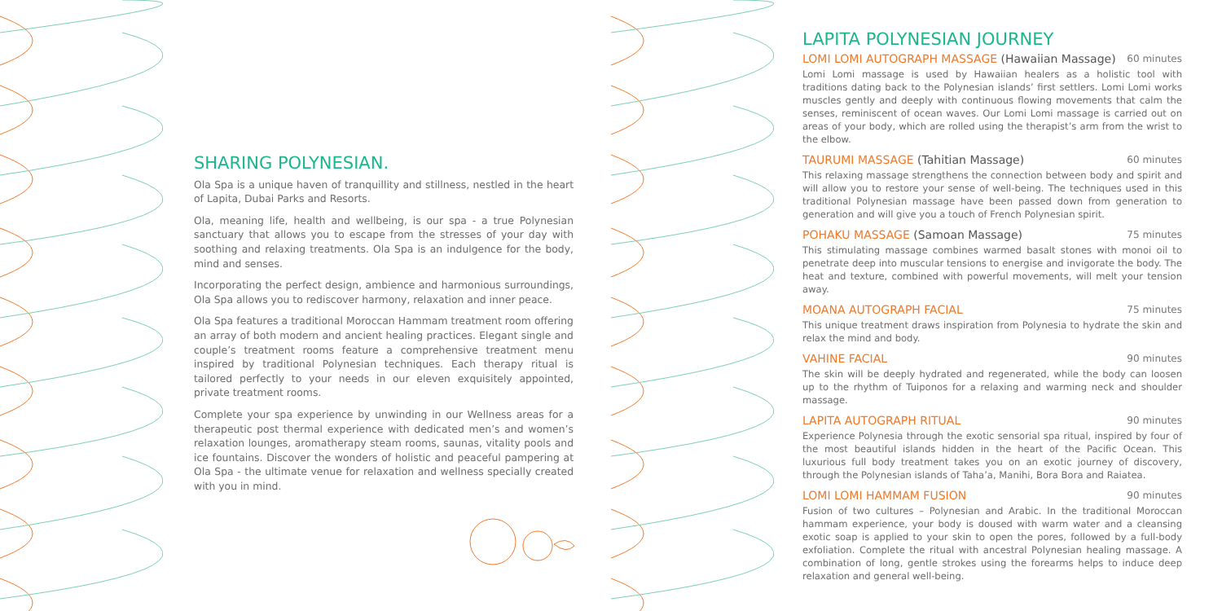SHARING POLYNESIAN.
Ola Spa is a unique haven of tranquillity and stillness, nestled in the heart of Lapita, Dubai Parks and Resorts.
Ola, meaning life, health and wellbeing, is our spa - a true Polynesian sanctuary that allows you to escape from the stresses of your day with soothing and relaxing treatments. Ola Spa is an indulgence for the body, mind and senses.
Incorporating the perfect design, ambience and harmonious surroundings, Ola Spa allows you to rediscover harmony, relaxation and inner peace.
Ola Spa features a traditional Moroccan Hammam treatment room offering an array of both modern and ancient healing practices. Elegant single and couple’s treatment rooms feature a comprehensive treatment menu inspired by traditional Polynesian techniques. Each therapy ritual is tailored perfectly to your needs in our eleven exquisitely appointed, private treatment rooms.
Complete your spa experience by unwinding in our Wellness areas for a therapeutic post thermal experience with dedicated men’s and women’s relaxation lounges, aromatherapy steam rooms, saunas, vitality pools and ice fountains. Discover the wonders of holistic and peaceful pampering at Ola Spa - the ultimate venue for relaxation and wellness specially created with you in mind.
LAPITA POLYNESIAN JOURNEY
LOMI LOMI AUTOGRAPH MASSAGE (Hawaiian Massage) 60 minutes
Lomi Lomi massage is used by Hawaiian healers as a holistic tool with traditions dating back to the Polynesian islands’ first settlers. Lomi Lomi works muscles gently and deeply with continuous flowing movements that calm the senses, reminiscent of ocean waves. Our Lomi Lomi massage is carried out on areas of your body, which are rolled using the therapist’s arm from the wrist to the elbow.
TAURUMI MASSAGE (Tahitian Massage) 60 minutes
This relaxing massage strengthens the connection between body and spirit and will allow you to restore your sense of well-being. The techniques used in this traditional Polynesian massage have been passed down from generation to generation and will give you a touch of French Polynesian spirit.
POHAKU MASSAGE (Samoan Massage) 75 minutes
This stimulating massage combines warmed basalt stones with monoi oil to penetrate deep into muscular tensions to energise and invigorate the body. The heat and texture, combined with powerful movements, will melt your tension away.
MOANA AUTOGRAPH FACIAL 75 minutes
This unique treatment draws inspiration from Polynesia to hydrate the skin and relax the mind and body.
VAHINE FACIAL 90 minutes
The skin will be deeply hydrated and regenerated, while the body can loosen up to the rhythm of Tuiponos for a relaxing and warming neck and shoulder massage.
LAPITA AUTOGRAPH RITUAL 90 minutes
Experience Polynesia through the exotic sensorial spa ritual, inspired by four of the most beautiful islands hidden in the heart of the Pacific Ocean. This luxurious full body treatment takes you on an exotic journey of discovery, through the Polynesian islands of Taha’a, Manihi, Bora Bora and Raiatea.
LOMI LOMI HAMMAM FUSION 90 minutes
Fusion of two cultures – Polynesian and Arabic. In the traditional Moroccan hammam experience, your body is doused with warm water and a cleansing exotic soap is applied to your skin to open the pores, followed by a full-body exfoliation. Complete the ritual with ancestral Polynesian healing massage. A combination of long, gentle strokes using the forearms helps to induce deep relaxation and general well-being.